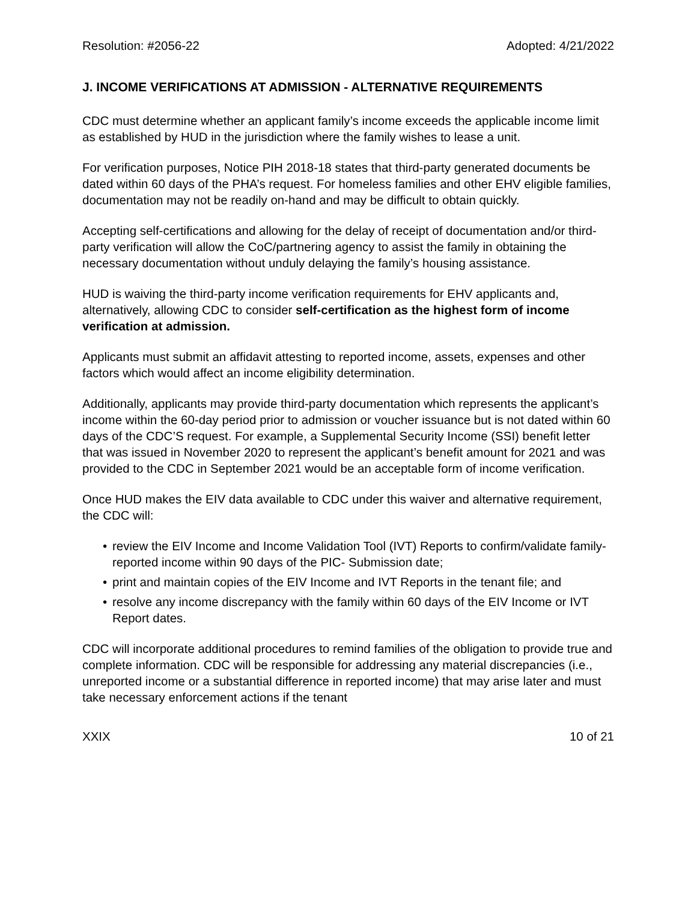Resolution: #2056-22 Adopted: 4/21/2022
J. INCOME VERIFICATIONS AT ADMISSION - ALTERNATIVE REQUIREMENTS
CDC must determine whether an applicant family’s income exceeds the applicable income limit as established by HUD in the jurisdiction where the family wishes to lease a unit.
For verification purposes, Notice PIH 2018-18 states that third-party generated documents be dated within 60 days of the PHA’s request. For homeless families and other EHV eligible families, documentation may not be readily on-hand and may be difficult to obtain quickly.
Accepting self-certifications and allowing for the delay of receipt of documentation and/or third-party verification will allow the CoC/partnering agency to assist the family in obtaining the necessary documentation without unduly delaying the family’s housing assistance.
HUD is waiving the third-party income verification requirements for EHV applicants and, alternatively, allowing CDC to consider self-certification as the highest form of income verification at admission.
Applicants must submit an affidavit attesting to reported income, assets, expenses and other factors which would affect an income eligibility determination.
Additionally, applicants may provide third-party documentation which represents the applicant’s income within the 60-day period prior to admission or voucher issuance but is not dated within 60 days of the CDC’S request. For example, a Supplemental Security Income (SSI) benefit letter that was issued in November 2020 to represent the applicant’s benefit amount for 2021 and was provided to the CDC in September 2021 would be an acceptable form of income verification.
Once HUD makes the EIV data available to CDC under this waiver and alternative requirement, the CDC will:
• review the EIV Income and Income Validation Tool (IVT) Reports to confirm/validate family-reported income within 90 days of the PIC- Submission date;
• print and maintain copies of the EIV Income and IVT Reports in the tenant file; and
• resolve any income discrepancy with the family within 60 days of the EIV Income or IVT Report dates.
CDC will incorporate additional procedures to remind families of the obligation to provide true and complete information. CDC will be responsible for addressing any material discrepancies (i.e., unreported income or a substantial difference in reported income) that may arise later and must take necessary enforcement actions if the tenant
XXIX 10 of 21